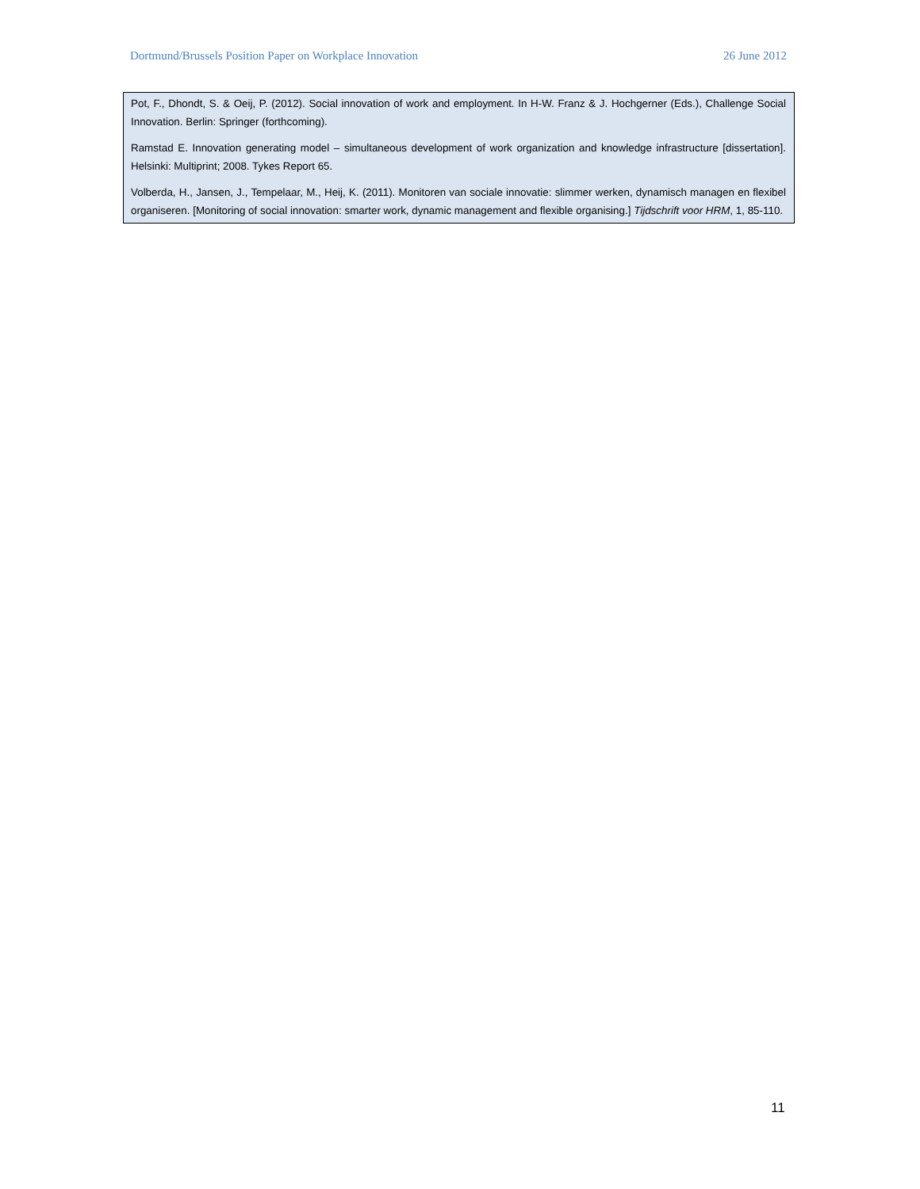Dortmund/Brussels Position Paper on Workplace Innovation 26 June 2012
Pot, F., Dhondt, S. & Oeij, P. (2012). Social innovation of work and employment. In H-W. Franz & J. Hochgerner (Eds.), Challenge Social Innovation. Berlin: Springer (forthcoming).
Ramstad E. Innovation generating model – simultaneous development of work organization and knowledge infrastructure [dissertation]. Helsinki: Multiprint; 2008. Tykes Report 65.
Volberda, H., Jansen, J., Tempelaar, M., Heij, K. (2011). Monitoren van sociale innovatie: slimmer werken, dynamisch managen en flexibel organiseren. [Monitoring of social innovation: smarter work, dynamic management and flexible organising.] Tijdschrift voor HRM, 1, 85-110.
11